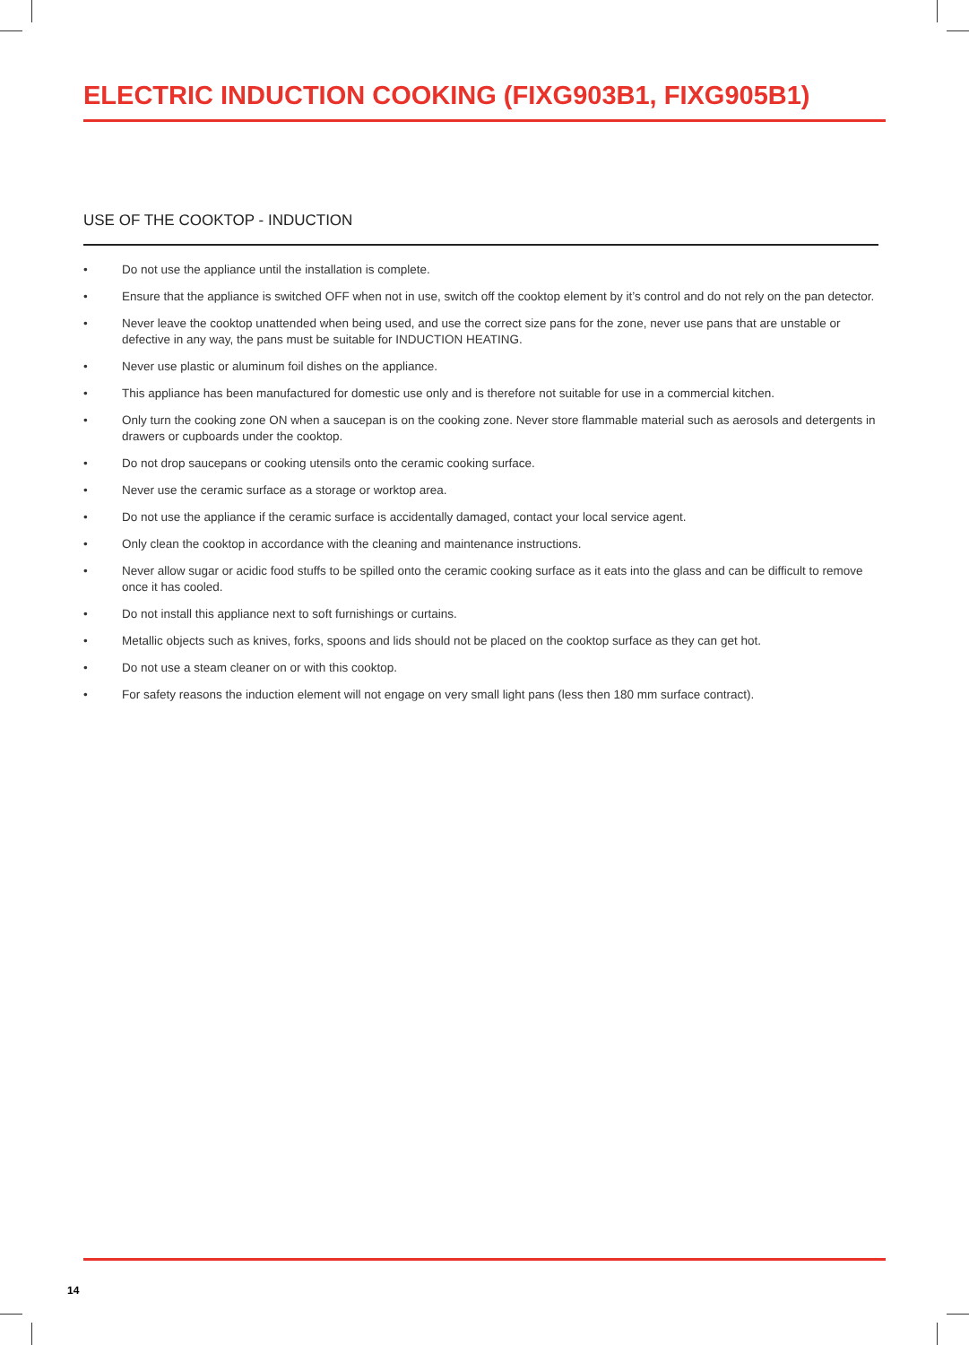ELECTRIC INDUCTION COOKING (FIXG903B1, FIXG905B1)
USE OF THE COOKTOP - INDUCTION
• Do not use the appliance until the installation is complete.
• Ensure that the appliance is switched OFF when not in use, switch off the cooktop element by it’s control and do not rely on the pan detector.
• Never leave the cooktop unattended when being used, and use the correct size pans for the zone, never use pans that are unstable or defective in any way, the pans must be suitable for INDUCTION HEATING.
• Never use plastic or aluminum foil dishes on the appliance.
• This appliance has been manufactured for domestic use only and is therefore not suitable for use in a commercial kitchen.
• Only turn the cooking zone ON when a saucepan is on the cooking zone. Never store flammable material such as aerosols and detergents in drawers or cupboards under the cooktop.
• Do not drop saucepans or cooking utensils onto the ceramic cooking surface.
• Never use the ceramic surface as a storage or worktop area.
• Do not use the appliance if the ceramic surface is accidentally damaged, contact your local service agent.
• Only clean the cooktop in accordance with the cleaning and maintenance instructions.
• Never allow sugar or acidic food stuffs to be spilled onto the ceramic cooking surface as it eats into the glass and can be difficult to remove once it has cooled.
• Do not install this appliance next to soft furnishings or curtains.
• Metallic objects such as knives, forks, spoons and lids should not be placed on the cooktop surface as they can get hot.
• Do not use a steam cleaner on or with this cooktop.
• For safety reasons the induction element will not engage on very small light pans (less then 180 mm surface contract).
14